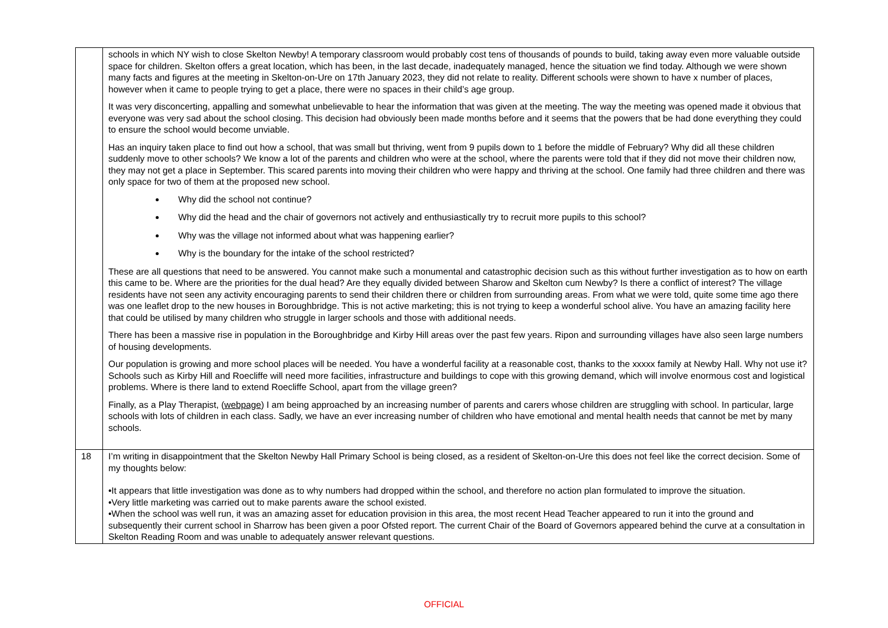| | schools in which NY wish to close Skelton Newby! A temporary classroom would probably cost tens of thousands of pounds to build, taking away even more valuable outside space for children. Skelton offers a great location, which has been, in the last decade, inadequately managed, hence the situation we find today. Although we were shown many facts and figures at the meeting in Skelton-on-Ure on 17th January 2023, they did not relate to reality. Different schools were shown to have x number of places, however when it came to people trying to get a place, there were no spaces in their child’s age group. It was very disconcerting, appalling and somewhat unbelievable to hear the information that was given at the meeting. The way the meeting was opened made it obvious that everyone was very sad about the school closing. This decision had obviously been made months before and it seems that the powers that be had done everything they could to ensure the school would become unviable. Has an inquiry taken place to find out how a school, that was small but thriving, went from 9 pupils down to 1 before the middle of February? Why did all these children suddenly move to other schools? We know a lot of the parents and children who were at the school, where the parents were told that if they did not move their children now, they may not get a place in September. This scared parents into moving their children who were happy and thriving at the school. One family had three children and there was only space for two of them at the proposed new school. Why did the school not continue? Why did the head and the chair of governors not actively and enthusiastically try to recruit more pupils to this school? Why was the village not informed about what was happening earlier? Why is the boundary for the intake of the school restricted? These are all questions that need to be answered. You cannot make such a monumental and catastrophic decision such as this without further investigation as to how on earth this came to be. Where are the priorities for the dual head? Are they equally divided between Sharow and Skelton cum Newby? Is there a conflict of interest? The village residents have not seen any activity encouraging parents to send their children there or children from surrounding areas. From what we were told, quite some time ago there was one leaflet drop to the new houses in Boroughbridge. This is not active marketing; this is not trying to keep a wonderful school alive. You have an amazing facility here that could be utilised by many children who struggle in larger schools and those with additional needs. There has been a massive rise in population in the Boroughbridge and Kirby Hill areas over the past few years. Ripon and surrounding villages have also seen large numbers of housing developments. Our population is growing and more school places will be needed. You have a wonderful facility at a reasonable cost, thanks to the xxxxx family at Newby Hall. Why not use it? Schools such as Kirby Hill and Roecliffe will need more facilities, infrastructure and buildings to cope with this growing demand, which will involve enormous cost and logistical problems. Where is there land to extend Roecliffe School, apart from the village green? Finally, as a Play Therapist, ( webpage ) I am being approached by an increasing number of parents and carers whose children are struggling with school. In particular, large schools with lots of children in each class. Sadly, we have an ever increasing number of children who have emotional and mental health needs that cannot be met by many schools. |
| 18 | I’m writing in disappointment that the Skelton Newby Hall Primary School is being closed, as a resident of Skelton-on-Ure this does not feel like the correct decision. Some of my thoughts below: •It appears that little investigation was done as to why numbers had dropped within the school, and therefore no action plan formulated to improve the situation. •Very little marketing was carried out to make parents aware the school existed. •When the school was well run, it was an amazing asset for education provision in this area, the most recent Head Teacher appeared to run it into the ground and subsequently their current school in Sharrow has been given a poor Ofsted report. The current Chair of the Board of Governors appeared behind the curve at a consultation in Skelton Reading Room and was unable to adequately answer relevant questions. |
OFFICIAL